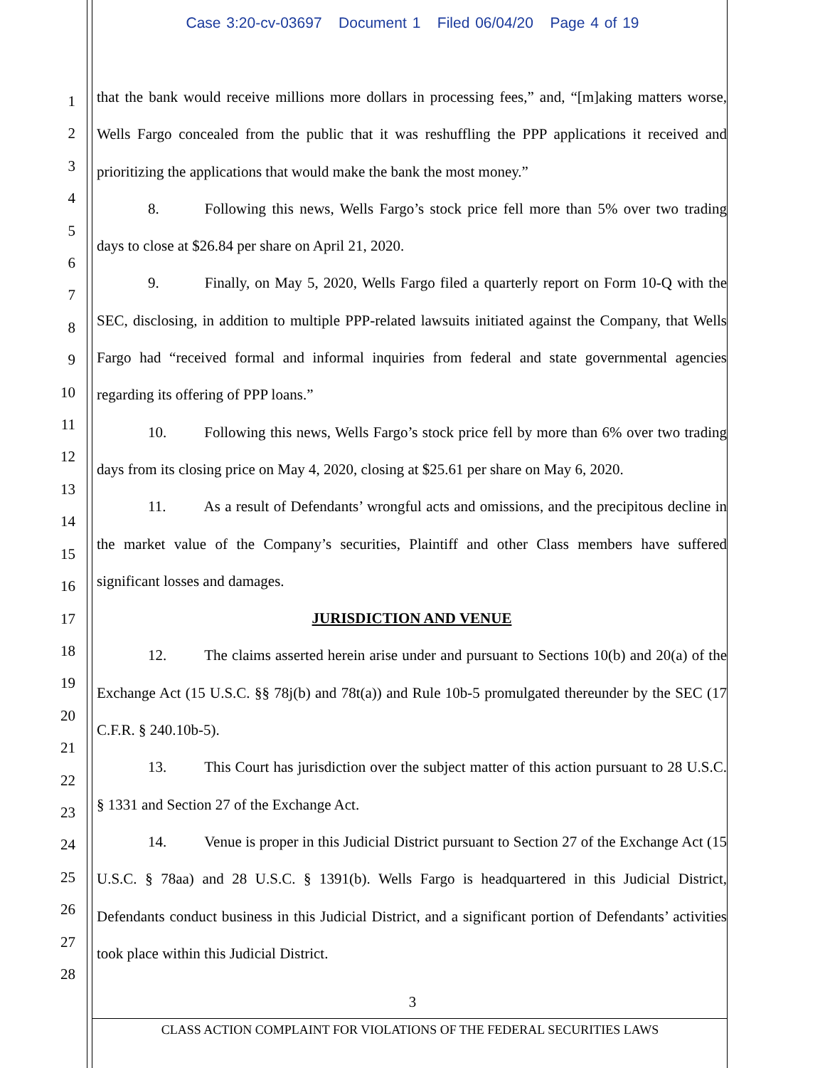Case 3:20-cv-03697 Document 1 Filed 06/04/20 Page 4 of 19
1
2
3
4
5
6
7
8
9
10
11
12
13
14
15
16
17
18
19
20
21
22
23
24
25
26
27
28
that the bank would receive millions more dollars in processing fees,” and, “[m]aking matters worse, Wells Fargo concealed from the public that it was reshuffling the PPP applications it received and prioritizing the applications that would make the bank the most money.”
8. Following this news, Wells Fargo’s stock price fell more than 5% over two trading days to close at $26.84 per share on April 21, 2020.
9. Finally, on May 5, 2020, Wells Fargo filed a quarterly report on Form 10-Q with the SEC, disclosing, in addition to multiple PPP-related lawsuits initiated against the Company, that Wells Fargo had “received formal and informal inquiries from federal and state governmental agencies regarding its offering of PPP loans.”
10. Following this news, Wells Fargo’s stock price fell by more than 6% over two trading days from its closing price on May 4, 2020, closing at $25.61 per share on May 6, 2020.
11. As a result of Defendants’ wrongful acts and omissions, and the precipitous decline in the market value of the Company’s securities, Plaintiff and other Class members have suffered significant losses and damages.
JURISDICTION AND VENUE
12. The claims asserted herein arise under and pursuant to Sections 10(b) and 20(a) of the Exchange Act (15 U.S.C. §§ 78j(b) and 78t(a)) and Rule 10b-5 promulgated thereunder by the SEC (17 C.F.R. § 240.10b-5).
13. This Court has jurisdiction over the subject matter of this action pursuant to 28 U.S.C. § 1331 and Section 27 of the Exchange Act.
14. Venue is proper in this Judicial District pursuant to Section 27 of the Exchange Act (15 U.S.C. § 78aa) and 28 U.S.C. § 1391(b). Wells Fargo is headquartered in this Judicial District, Defendants conduct business in this Judicial District, and a significant portion of Defendants’ activities took place within this Judicial District.
3
CLASS ACTION COMPLAINT FOR VIOLATIONS OF THE FEDERAL SECURITIES LAWS